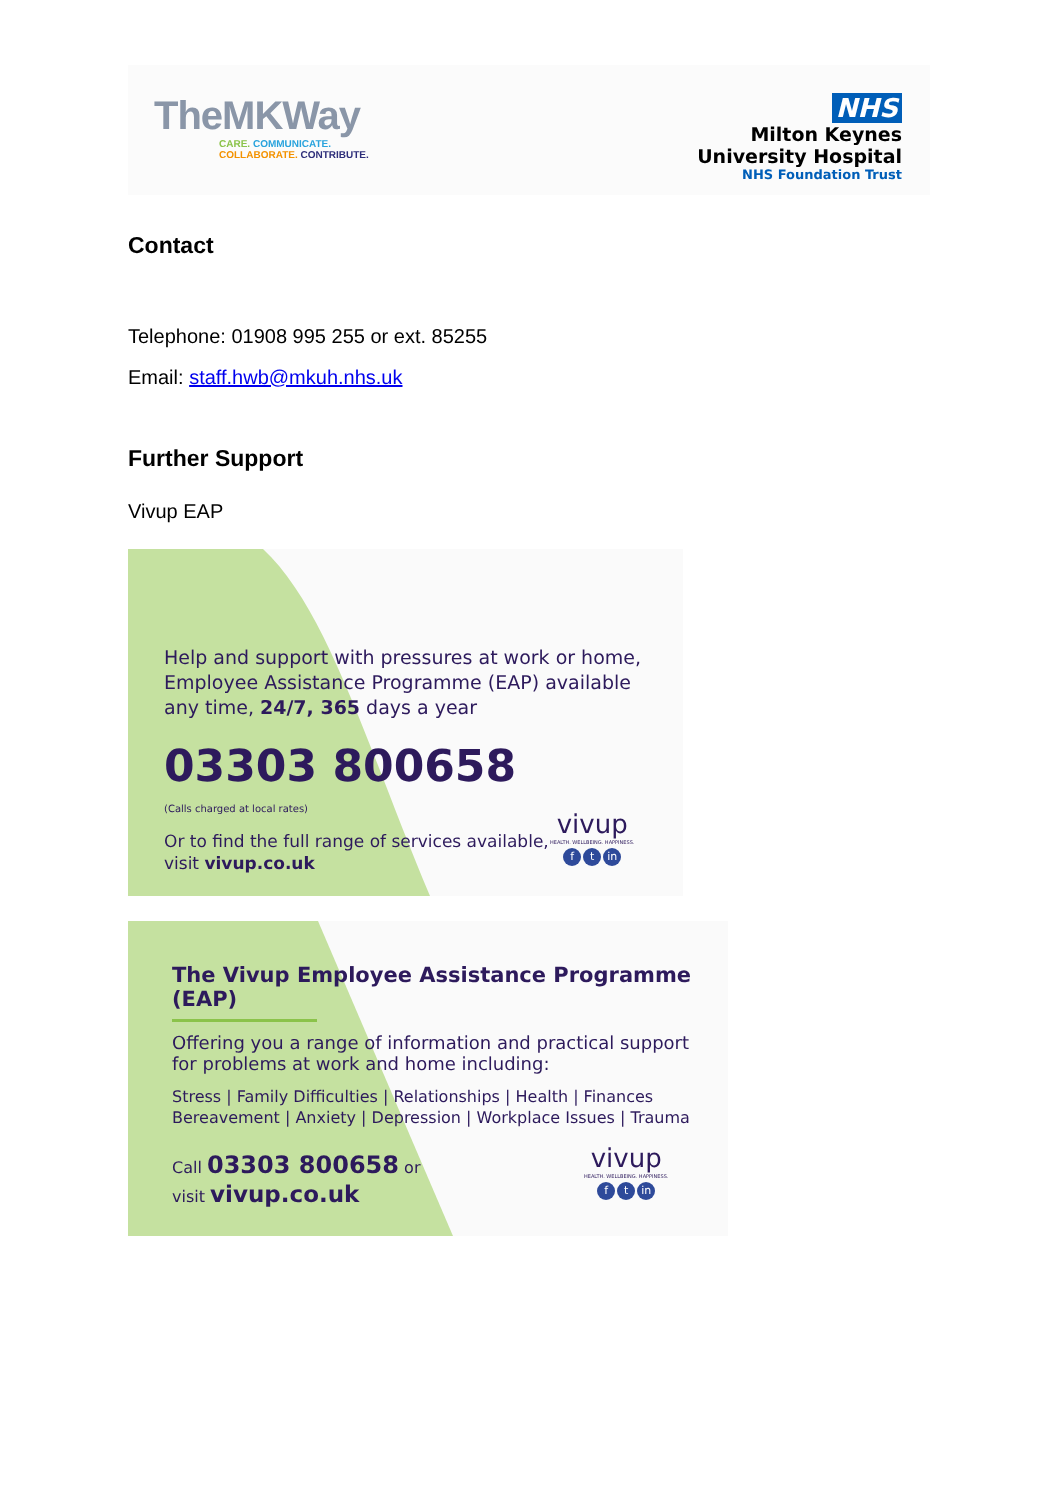TheMKWay
CARE. COMMUNICATE.
COLLABORATE. CONTRIBUTE.
NHS
Milton Keynes
University Hospital
NHS Foundation Trust
Contact
Telephone: 01908 995 255 or ext. 85255
Email: staff.hwb@mkuh.nhs.uk
Further Support
Vivup EAP
Help and support with pressures at work or home,
Employee Assistance Programme (EAP) available
any time, 24/7, 365 days a year
03303 800658
(Calls charged at local rates)
Or to find the full range of services available,
visit vivup.co.uk
vivup
HEALTH. WELLBEING. HAPPINESS.
ft in
The Vivup Employee Assistance Programme (EAP)
Offering you a range of information and practical support
for problems at work and home including:
Stress | Family Difficulties | Relationships | Health | Finances
Bereavement | Anxiety | Depression | Workplace Issues | Trauma
Call 03303 800658 or
visit vivup.co.uk
vivup
HEALTH. WELLBEING. HAPPINESS.
ft in